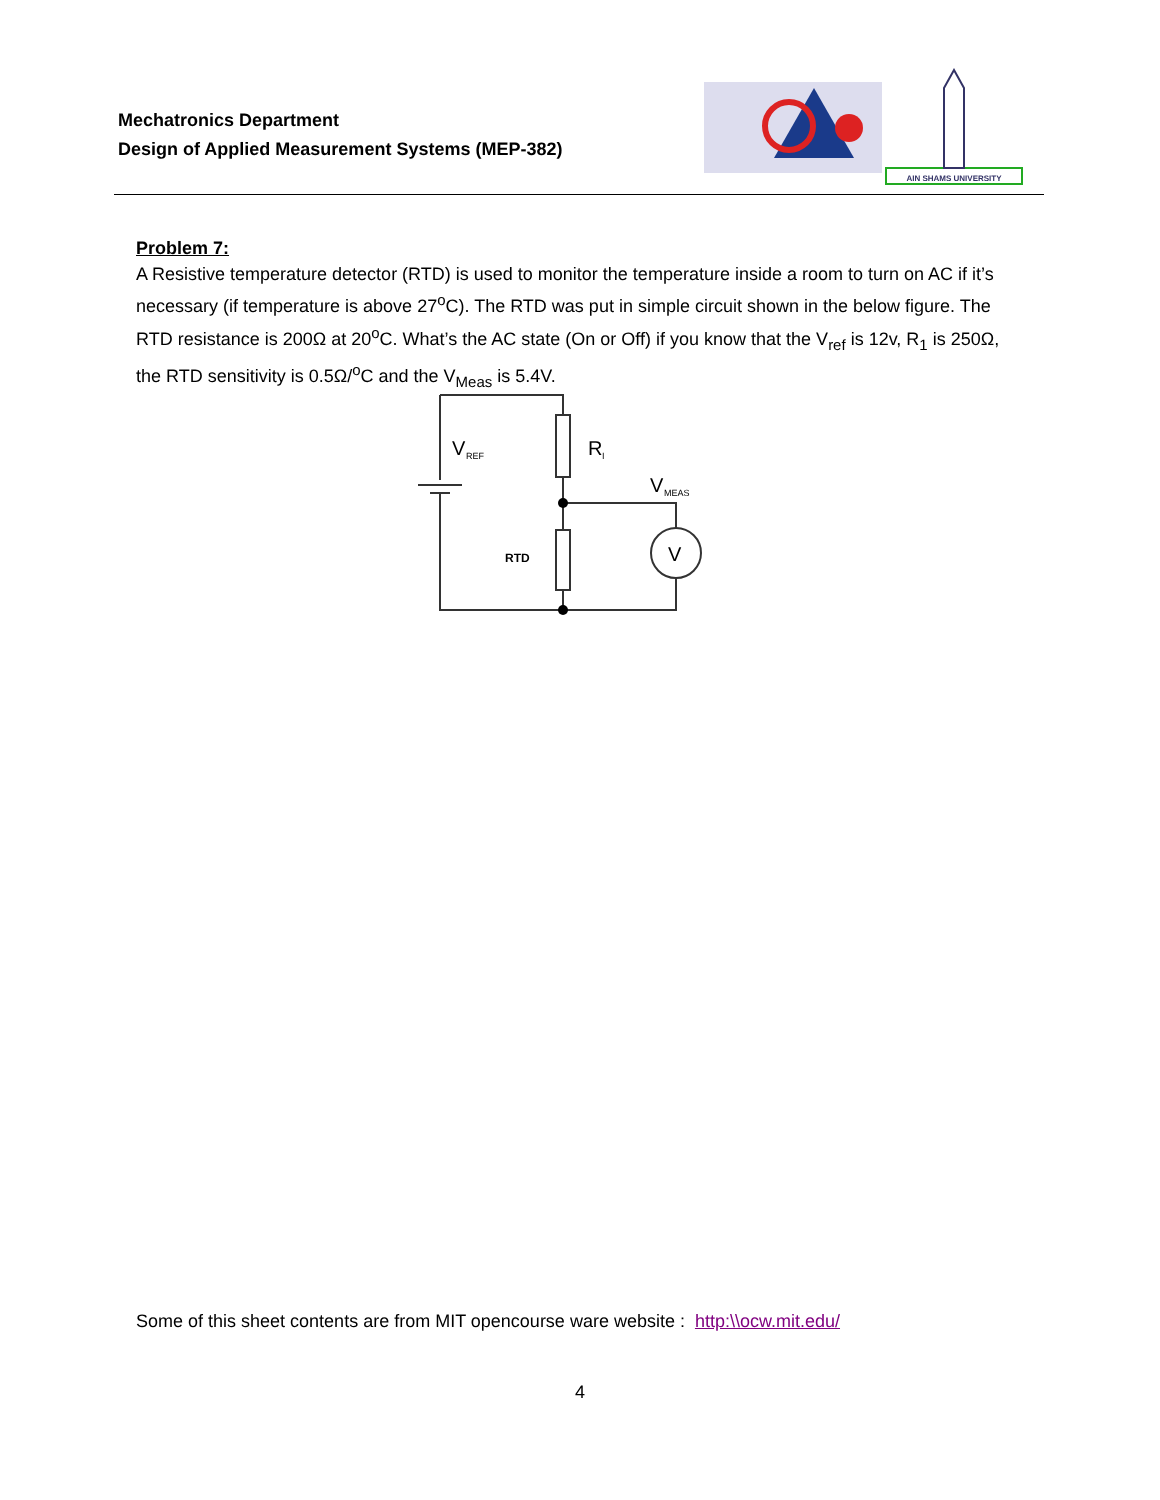Mechatronics Department
Design of Applied Measurement Systems (MEP-382)
AIN SHAMS UNIVERSITY
Problem 7:
A Resistive temperature detector (RTD) is used to monitor the temperature inside a room to turn on AC if it’s necessary (if temperature is above 27<sup>o</sup>C). The RTD was put in simple circuit shown in the below figure. The RTD resistance is 200Ω at 20<sup>o</sup>C. What’s the AC state (On or Off) if you know that the V<sub>ref</sub> is 12v, R<sub>1</sub> is 250Ω, the RTD sensitivity is 0.5Ω/<sup>o</sup>C and the V<sub>Meas</sub> is 5.4V.
V
REF
R
I
V
MEAS
V
RTD
Some of this sheet contents are from MIT opencourse ware website : http:\\ocw.mit.edu/
4